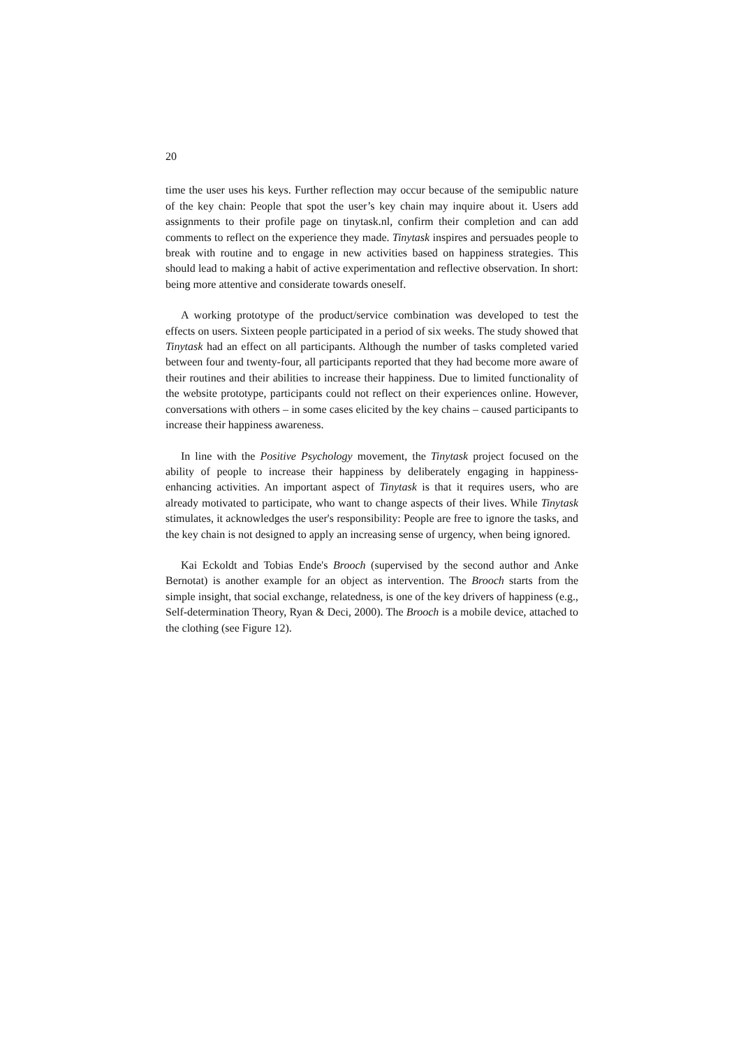20
time the user uses his keys. Further reflection may occur because of the semipublic nature of the key chain: People that spot the user’s key chain may inquire about it. Users add assignments to their profile page on tinytask.nl, confirm their completion and can add comments to reflect on the experience they made. Tinytask inspires and persuades people to break with routine and to engage in new activities based on happiness strategies. This should lead to making a habit of active experimentation and reflective observation. In short: being more attentive and considerate towards oneself.
A working prototype of the product/service combination was developed to test the effects on users. Sixteen people participated in a period of six weeks. The study showed that Tinytask had an effect on all participants. Although the number of tasks completed varied between four and twenty-four, all participants reported that they had become more aware of their routines and their abilities to increase their happiness. Due to limited functionality of the website prototype, participants could not reflect on their experiences online. However, conversations with others – in some cases elicited by the key chains – caused participants to increase their happiness awareness.
In line with the Positive Psychology movement, the Tinytask project focused on the ability of people to increase their happiness by deliberately engaging in happiness-enhancing activities. An important aspect of Tinytask is that it requires users, who are already motivated to participate, who want to change aspects of their lives. While Tinytask stimulates, it acknowledges the user's responsibility: People are free to ignore the tasks, and the key chain is not designed to apply an increasing sense of urgency, when being ignored.
Kai Eckoldt and Tobias Ende's Brooch (supervised by the second author and Anke Bernotat) is another example for an object as intervention. The Brooch starts from the simple insight, that social exchange, relatedness, is one of the key drivers of happiness (e.g., Self-determination Theory, Ryan & Deci, 2000). The Brooch is a mobile device, attached to the clothing (see Figure 12).